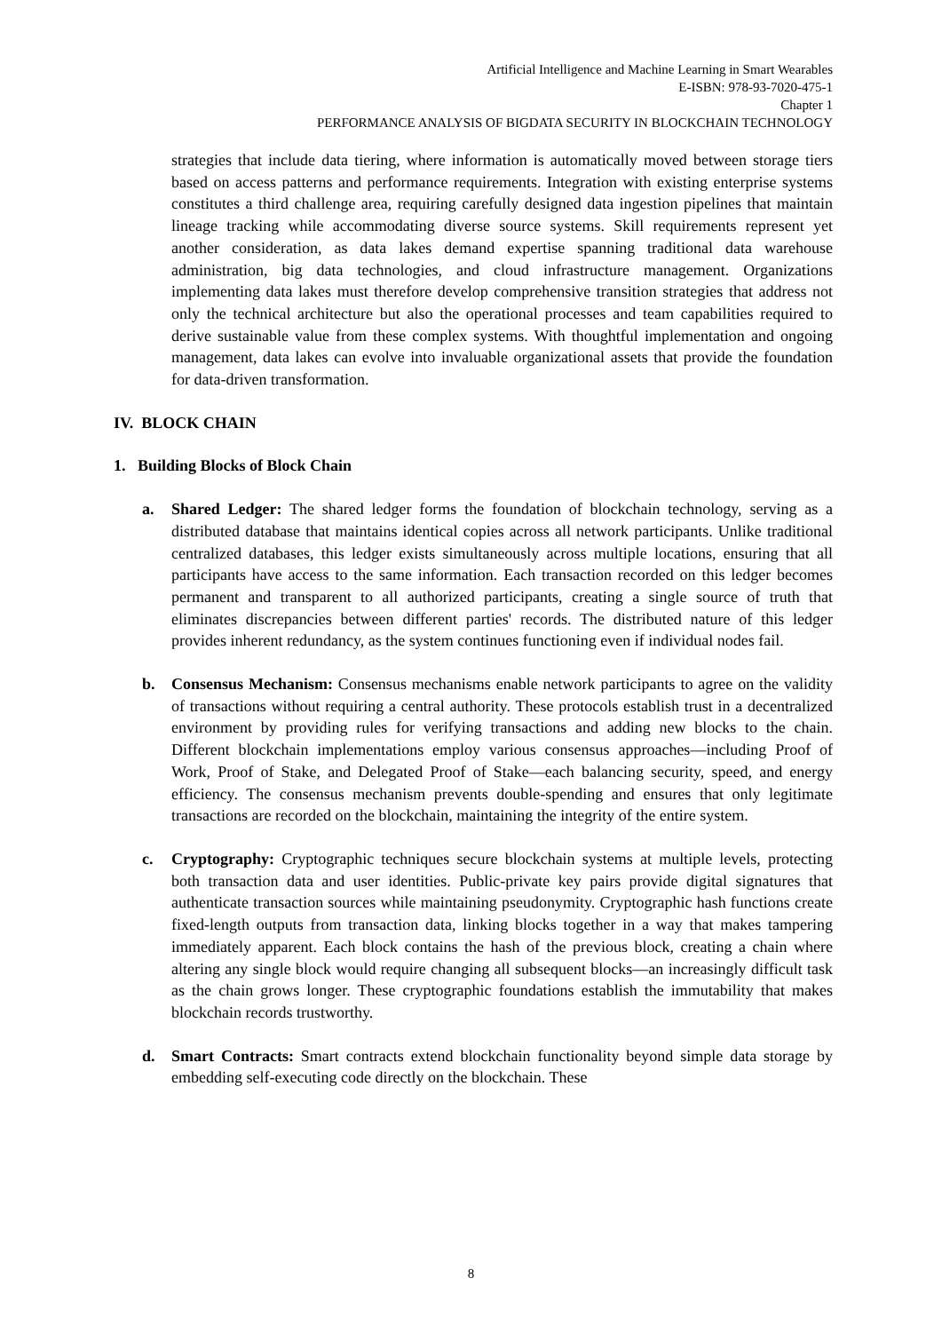Artificial Intelligence and Machine Learning in Smart Wearables
E-ISBN: 978-93-7020-475-1
Chapter 1
PERFORMANCE ANALYSIS OF BIGDATA SECURITY IN BLOCKCHAIN TECHNOLOGY
strategies that include data tiering, where information is automatically moved between storage tiers based on access patterns and performance requirements. Integration with existing enterprise systems constitutes a third challenge area, requiring carefully designed data ingestion pipelines that maintain lineage tracking while accommodating diverse source systems. Skill requirements represent yet another consideration, as data lakes demand expertise spanning traditional data warehouse administration, big data technologies, and cloud infrastructure management. Organizations implementing data lakes must therefore develop comprehensive transition strategies that address not only the technical architecture but also the operational processes and team capabilities required to derive sustainable value from these complex systems. With thoughtful implementation and ongoing management, data lakes can evolve into invaluable organizational assets that provide the foundation for data-driven transformation.
IV. BLOCK CHAIN
1. Building Blocks of Block Chain
a. Shared Ledger: The shared ledger forms the foundation of blockchain technology, serving as a distributed database that maintains identical copies across all network participants. Unlike traditional centralized databases, this ledger exists simultaneously across multiple locations, ensuring that all participants have access to the same information. Each transaction recorded on this ledger becomes permanent and transparent to all authorized participants, creating a single source of truth that eliminates discrepancies between different parties' records. The distributed nature of this ledger provides inherent redundancy, as the system continues functioning even if individual nodes fail.
b. Consensus Mechanism: Consensus mechanisms enable network participants to agree on the validity of transactions without requiring a central authority. These protocols establish trust in a decentralized environment by providing rules for verifying transactions and adding new blocks to the chain. Different blockchain implementations employ various consensus approaches—including Proof of Work, Proof of Stake, and Delegated Proof of Stake—each balancing security, speed, and energy efficiency. The consensus mechanism prevents double-spending and ensures that only legitimate transactions are recorded on the blockchain, maintaining the integrity of the entire system.
c. Cryptography: Cryptographic techniques secure blockchain systems at multiple levels, protecting both transaction data and user identities. Public-private key pairs provide digital signatures that authenticate transaction sources while maintaining pseudonymity. Cryptographic hash functions create fixed-length outputs from transaction data, linking blocks together in a way that makes tampering immediately apparent. Each block contains the hash of the previous block, creating a chain where altering any single block would require changing all subsequent blocks—an increasingly difficult task as the chain grows longer. These cryptographic foundations establish the immutability that makes blockchain records trustworthy.
d. Smart Contracts: Smart contracts extend blockchain functionality beyond simple data storage by embedding self-executing code directly on the blockchain. These
8